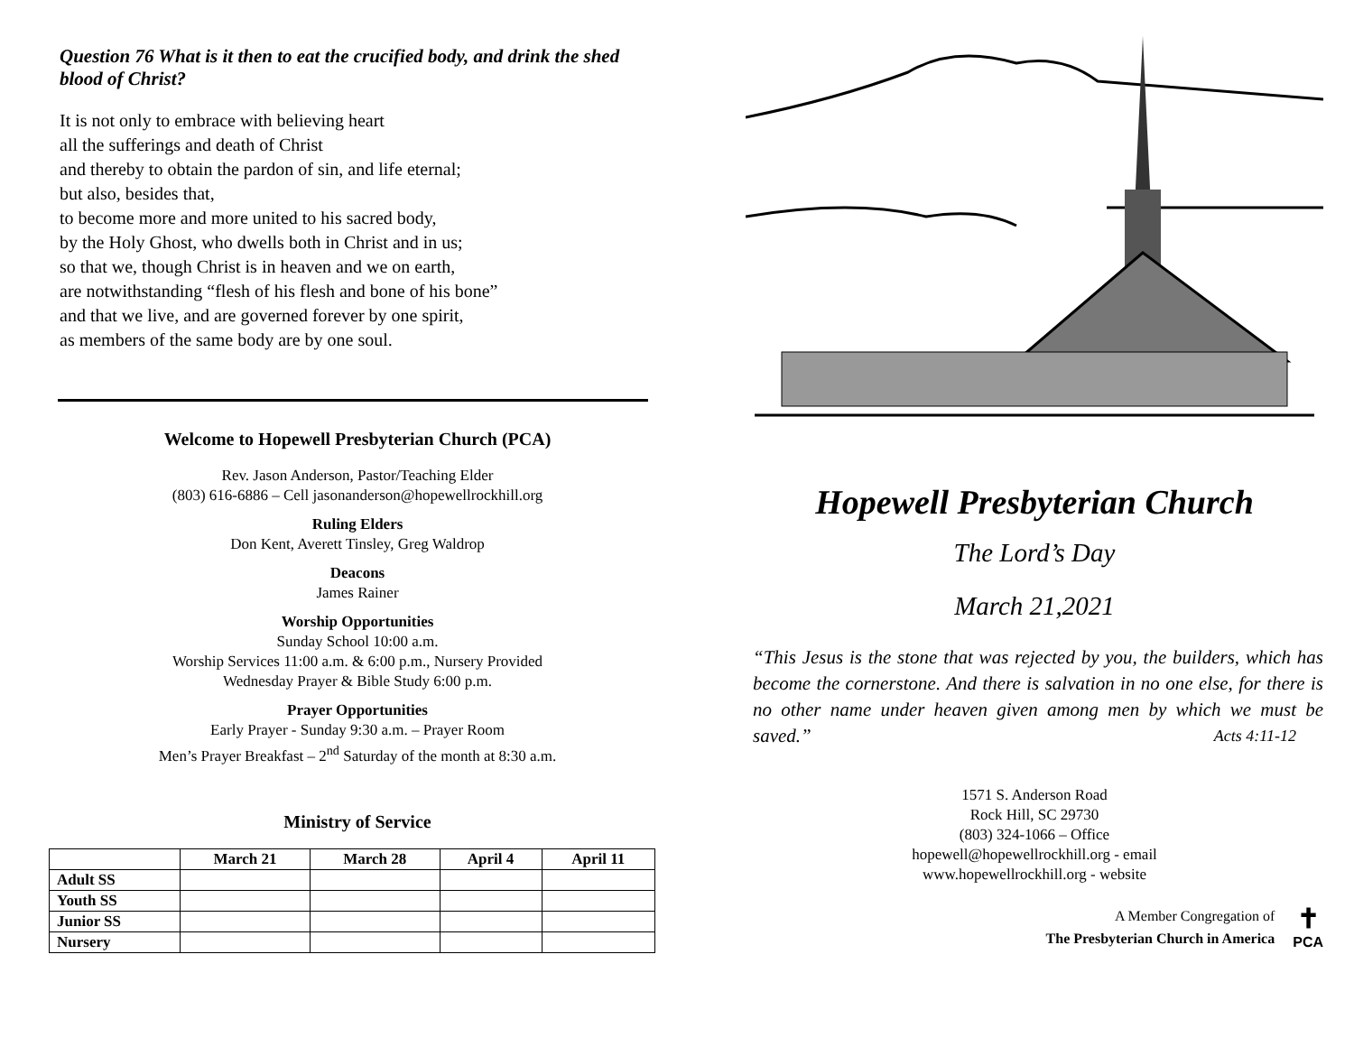Question 76 What is it then to eat the crucified body, and drink the shed blood of Christ?
It is not only to embrace with believing heart
all the sufferings and death of Christ
and thereby to obtain the pardon of sin, and life eternal;
but also, besides that,
to become more and more united to his sacred body,
by the Holy Ghost, who dwells both in Christ and in us;
so that we, though Christ is in heaven and we on earth,
are notwithstanding “flesh of his flesh and bone of his bone”
and that we live, and are governed forever by one spirit,
as members of the same body are by one soul.
Welcome to Hopewell Presbyterian Church (PCA)
Rev. Jason Anderson, Pastor/Teaching Elder
(803) 616-6886 – Cell jasonanderson@hopewellrockhill.org
Ruling Elders
Don Kent, Averett Tinsley, Greg Waldrop
Deacons
James Rainer
Worship Opportunities
Sunday School 10:00 a.m.
Worship Services 11:00 a.m. & 6:00 p.m., Nursery Provided
Wednesday Prayer & Bible Study 6:00 p.m.
Prayer Opportunities
Early Prayer - Sunday 9:30 a.m. – Prayer Room
Men’s Prayer Breakfast – 2<sup>nd</sup> Saturday of the month at 8:30 a.m.
Ministry of Service
| | March 21 | March 28 | April 4 | April 11 |
| --- | --- | --- | --- | --- |
| Adult SS | | | | |
| Youth SS | | | | |
| Junior SS | | | | |
| Nursery | | | | |
Hopewell Presbyterian Church
The Lord’s Day
March 21,2021
“This Jesus is the stone that was rejected by you, the builders, which has become the cornerstone. And there is salvation in no one else, for there is no other name under heaven given among men by which we must be saved.” Acts 4:11-12
1571 S. Anderson Road
Rock Hill, SC 29730
(803) 324-1066 – Office
hopewell@hopewellrockhill.org - email
www.hopewellrockhill.org - website
A Member Congregation of
The Presbyterian Church in America
✝
PCA